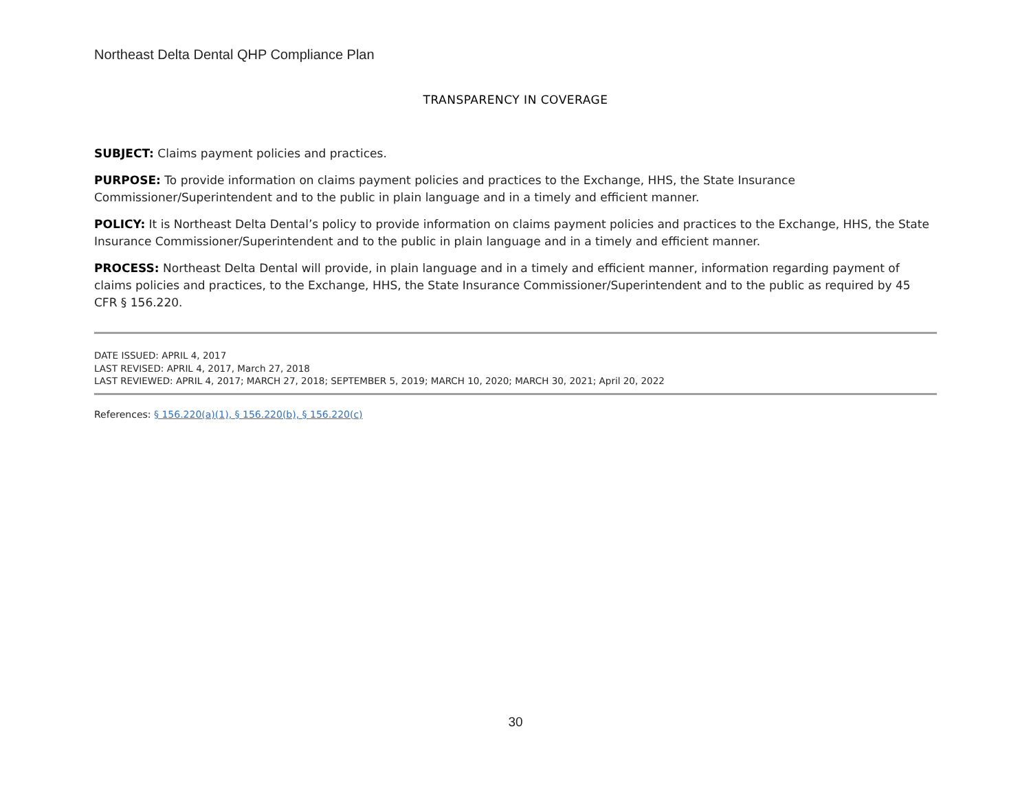Northeast Delta Dental QHP Compliance Plan
TRANSPARENCY IN COVERAGE
SUBJECT: Claims payment policies and practices.
PURPOSE: To provide information on claims payment policies and practices to the Exchange, HHS, the State Insurance Commissioner/Superintendent and to the public in plain language and in a timely and efficient manner.
POLICY: It is Northeast Delta Dental’s policy to provide information on claims payment policies and practices to the Exchange, HHS, the State Insurance Commissioner/Superintendent and to the public in plain language and in a timely and efficient manner.
PROCESS: Northeast Delta Dental will provide, in plain language and in a timely and efficient manner, information regarding payment of claims policies and practices, to the Exchange, HHS, the State Insurance Commissioner/Superintendent and to the public as required by 45 CFR § 156.220.
DATE ISSUED: APRIL 4, 2017
LAST REVISED: APRIL 4, 2017, March 27, 2018
LAST REVIEWED: APRIL 4, 2017; MARCH 27, 2018; SEPTEMBER 5, 2019; MARCH 10, 2020; MARCH 30, 2021; April 20, 2022
References: § 156.220(a)(1), § 156.220(b), § 156.220(c)
30